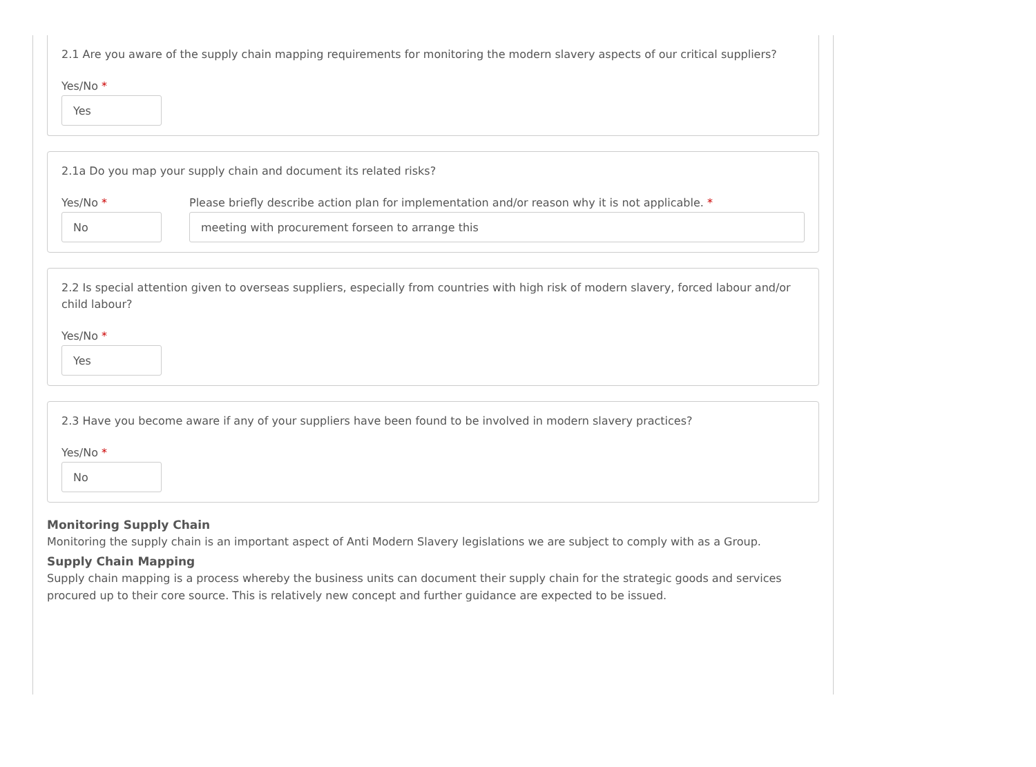2.1 Are you aware of the supply chain mapping requirements for monitoring the modern slavery aspects of our critical suppliers?
Yes/No *
Yes
2.1a Do you map your supply chain and document its related risks?
Yes/No *
No
Please briefly describe action plan for implementation and/or reason why it is not applicable. *
meeting with procurement forseen to arrange this
2.2 Is special attention given to overseas suppliers, especially from countries with high risk of modern slavery, forced labour and/or child labour?
Yes/No *
Yes
2.3 Have you become aware if any of your suppliers have been found to be involved in modern slavery practices?
Yes/No *
No
Monitoring Supply Chain
Monitoring the supply chain is an important aspect of Anti Modern Slavery legislations we are subject to comply with as a Group.
Supply Chain Mapping
Supply chain mapping is a process whereby the business units can document their supply chain for the strategic goods and services procured up to their core source. This is relatively new concept and further guidance are expected to be issued.